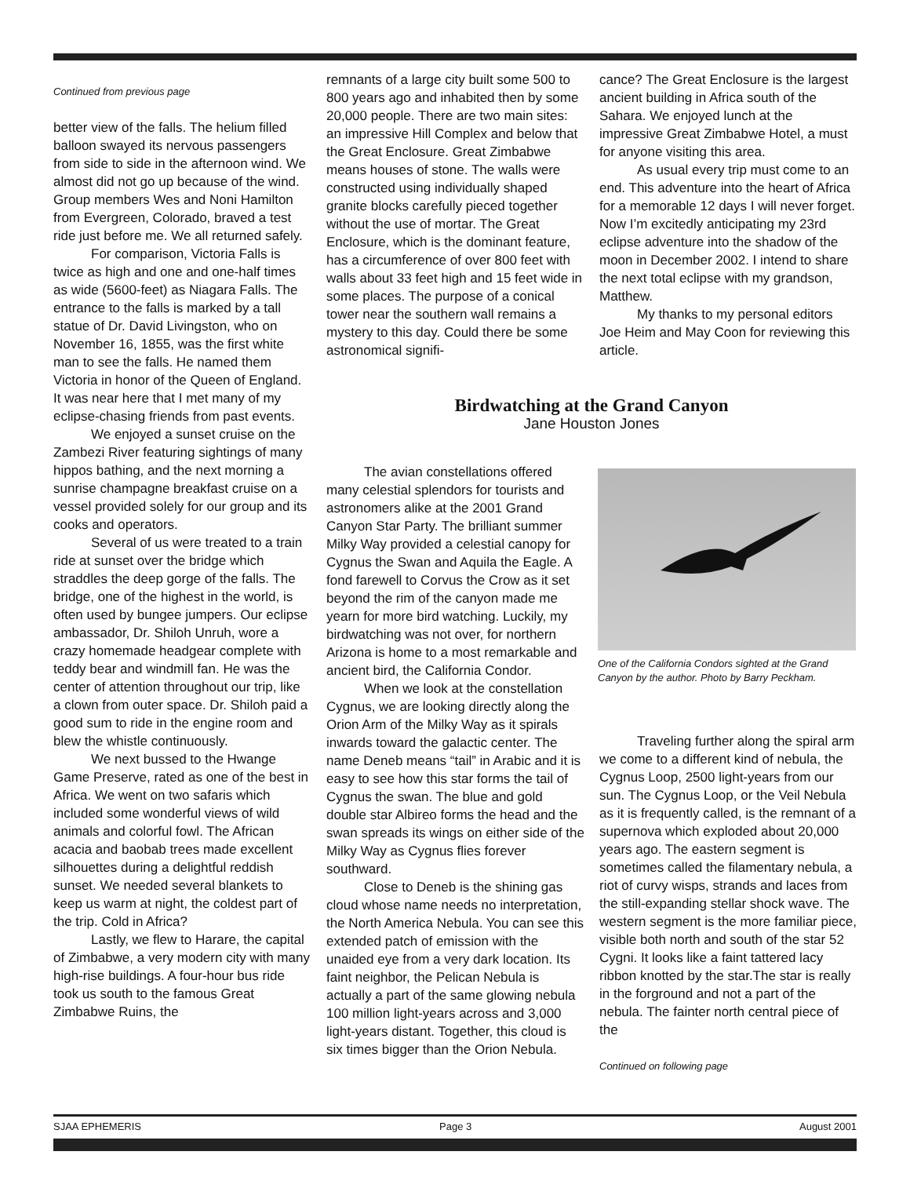Continued from previous page
better view of the falls. The helium filled balloon swayed its nervous passengers from side to side in the afternoon wind. We almost did not go up because of the wind. Group members Wes and Noni Hamilton from Evergreen, Colorado, braved a test ride just before me. We all returned safely.
For comparison, Victoria Falls is twice as high and one and one-half times as wide (5600-feet) as Niagara Falls. The entrance to the falls is marked by a tall statue of Dr. David Livingston, who on November 16, 1855, was the first white man to see the falls. He named them Victoria in honor of the Queen of England. It was near here that I met many of my eclipse-chasing friends from past events.
We enjoyed a sunset cruise on the Zambezi River featuring sightings of many hippos bathing, and the next morning a sunrise champagne breakfast cruise on a vessel provided solely for our group and its cooks and operators.
Several of us were treated to a train ride at sunset over the bridge which straddles the deep gorge of the falls. The bridge, one of the highest in the world, is often used by bungee jumpers. Our eclipse ambassador, Dr. Shiloh Unruh, wore a crazy homemade headgear complete with teddy bear and windmill fan. He was the center of attention throughout our trip, like a clown from outer space. Dr. Shiloh paid a good sum to ride in the engine room and blew the whistle continuously.
We next bussed to the Hwange Game Preserve, rated as one of the best in Africa. We went on two safaris which included some wonderful views of wild animals and colorful fowl. The African acacia and baobab trees made excellent silhouettes during a delightful reddish sunset. We needed several blankets to keep us warm at night, the coldest part of the trip. Cold in Africa?
Lastly, we flew to Harare, the capital of Zimbabwe, a very modern city with many high-rise buildings. A four-hour bus ride took us south to the famous Great Zimbabwe Ruins, the
remnants of a large city built some 500 to 800 years ago and inhabited then by some 20,000 people. There are two main sites: an impressive Hill Complex and below that the Great Enclosure. Great Zimbabwe means houses of stone. The walls were constructed using individually shaped granite blocks carefully pieced together without the use of mortar. The Great Enclosure, which is the dominant feature, has a circumference of over 800 feet with walls about 33 feet high and 15 feet wide in some places. The purpose of a conical tower near the southern wall remains a mystery to this day. Could there be some astronomical signifi-
cance? The Great Enclosure is the largest ancient building in Africa south of the Sahara. We enjoyed lunch at the impressive Great Zimbabwe Hotel, a must for anyone visiting this area.
As usual every trip must come to an end. This adventure into the heart of Africa for a memorable 12 days I will never forget. Now I’m excitedly anticipating my 23rd eclipse adventure into the shadow of the moon in December 2002. I intend to share the next total eclipse with my grandson, Matthew.
My thanks to my personal editors Joe Heim and May Coon for reviewing this article.
Birdwatching at the Grand Canyon
Jane Houston Jones
The avian constellations offered many celestial splendors for tourists and astronomers alike at the 2001 Grand Canyon Star Party. The brilliant summer Milky Way provided a celestial canopy for Cygnus the Swan and Aquila the Eagle. A fond farewell to Corvus the Crow as it set beyond the rim of the canyon made me yearn for more bird watching. Luckily, my birdwatching was not over, for northern Arizona is home to a most remarkable and ancient bird, the California Condor.
When we look at the constellation Cygnus, we are looking directly along the Orion Arm of the Milky Way as it spirals inwards toward the galactic center. The name Deneb means “tail” in Arabic and it is easy to see how this star forms the tail of Cygnus the swan. The blue and gold double star Albireo forms the head and the swan spreads its wings on either side of the Milky Way as Cygnus flies forever southward.
Close to Deneb is the shining gas cloud whose name needs no interpretation, the North America Nebula. You can see this extended patch of emission with the unaided eye from a very dark location. Its faint neighbor, the Pelican Nebula is actually a part of the same glowing nebula 100 million light-years across and 3,000 light-years distant. Together, this cloud is six times bigger than the Orion Nebula.
One of the California Condors sighted at the Grand Canyon by the author. Photo by Barry Peckham.
Traveling further along the spiral arm we come to a different kind of nebula, the Cygnus Loop, 2500 light-years from our sun. The Cygnus Loop, or the Veil Nebula as it is frequently called, is the remnant of a supernova which exploded about 20,000 years ago. The eastern segment is sometimes called the filamentary nebula, a riot of curvy wisps, strands and laces from the still-expanding stellar shock wave. The western segment is the more familiar piece, visible both north and south of the star 52 Cygni. It looks like a faint tattered lacy ribbon knotted by the star.The star is really in the forground and not a part of the nebula. The fainter north central piece of the
Continued on following page
SJAA EPHEMERIS Page 3 August 2001